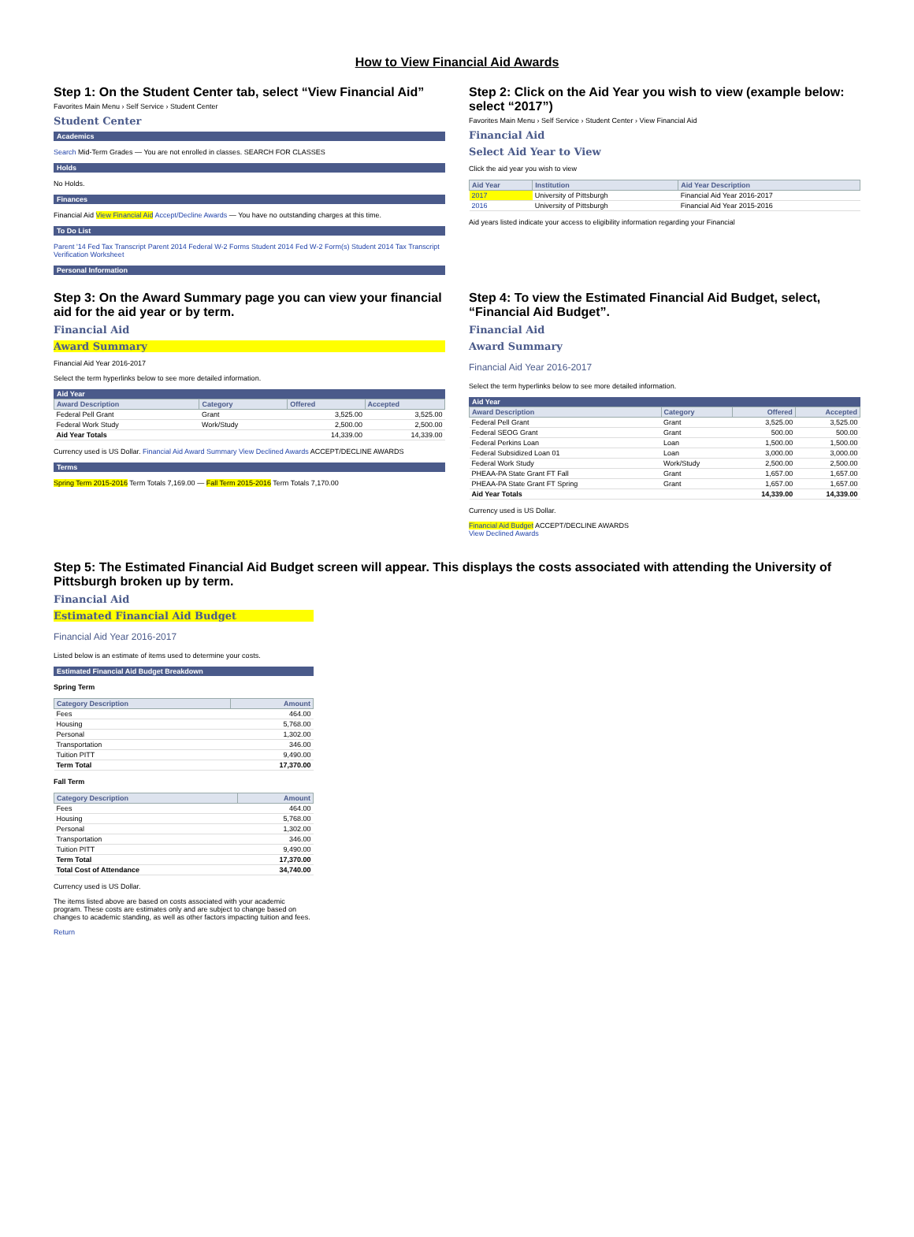How to View Financial Aid Awards
Step 1: On the Student Center tab, select “View Financial Aid”
Favorites Main Menu › Self Service › Student Center
Student Center
Academics
Search Mid-Term Grades — You are not enrolled in classes. SEARCH FOR CLASSES
Holds
No Holds.
Finances
Financial Aid View Financial Aid Accept/Decline Awards — You have no outstanding charges at this time.
To Do List
Parent '14 Fed Tax Transcript Parent 2014 Federal W-2 Forms Student 2014 Fed W-2 Form(s) Student 2014 Tax Transcript Verification Worksheet
Personal Information
Step 2: Click on the Aid Year you wish to view (example below: select “2017”)
Favorites Main Menu › Self Service › Student Center › View Financial Aid
Financial Aid
Select Aid Year to View
Click the aid year you wish to view
| Aid Year | Institution | Aid Year Description |
| --- | --- | --- |
| 2017 | University of Pittsburgh | Financial Aid Year 2016-2017 |
| 2016 | University of Pittsburgh | Financial Aid Year 2015-2016 |
Aid years listed indicate your access to eligibility information regarding your Financial
Step 3: On the Award Summary page you can view your financial aid for the aid year or by term.
Financial Aid
Award Summary
Financial Aid Year 2016-2017
Select the term hyperlinks below to see more detailed information.
Aid Year
| Award Description | Category | Offered | Accepted |
| --- | --- | --- | --- |
| Federal Pell Grant | Grant | 3,525.00 | 3,525.00 |
| Federal Work Study | Work/Study | 2,500.00 | 2,500.00 |
| Aid Year Totals | | 14,339.00 | 14,339.00 |
Currency used is US Dollar. Financial Aid Award Summary View Declined Awards ACCEPT/DECLINE AWARDS
Terms
Spring Term 2015-2016 Term Totals 7,169.00 — Fall Term 2015-2016 Term Totals 7,170.00
Step 4: To view the Estimated Financial Aid Budget, select, “Financial Aid Budget”.
Financial Aid
Award Summary
Financial Aid Year 2016-2017
Select the term hyperlinks below to see more detailed information.
Aid Year
| Award Description | Category | Offered | Accepted |
| --- | --- | --- | --- |
| Federal Pell Grant | Grant | 3,525.00 | 3,525.00 |
| Federal SEOG Grant | Grant | 500.00 | 500.00 |
| Federal Perkins Loan | Loan | 1,500.00 | 1,500.00 |
| Federal Subsidized Loan 01 | Loan | 3,000.00 | 3,000.00 |
| Federal Work Study | Work/Study | 2,500.00 | 2,500.00 |
| PHEAA-PA State Grant FT Fall | Grant | 1,657.00 | 1,657.00 |
| PHEAA-PA State Grant FT Spring | Grant | 1,657.00 | 1,657.00 |
| Aid Year Totals | | 14,339.00 | 14,339.00 |
Currency used is US Dollar.
Financial Aid Budget ACCEPT/DECLINE AWARDS
View Declined Awards
Step 5: The Estimated Financial Aid Budget screen will appear. This displays the costs associated with attending the University of Pittsburgh broken up by term.
Financial Aid
Estimated Financial Aid Budget
Financial Aid Year 2016-2017
Listed below is an estimate of items used to determine your costs.
Estimated Financial Aid Budget Breakdown
Spring Term
| Category Description | Amount |
| --- | --- |
| Fees | 464.00 |
| Housing | 5,768.00 |
| Personal | 1,302.00 |
| Transportation | 346.00 |
| Tuition PITT | 9,490.00 |
| Term Total | 17,370.00 |
Fall Term
| Category Description | Amount |
| --- | --- |
| Fees | 464.00 |
| Housing | 5,768.00 |
| Personal | 1,302.00 |
| Transportation | 346.00 |
| Tuition PITT | 9,490.00 |
| Term Total | 17,370.00 |
| Total Cost of Attendance | 34,740.00 |
Currency used is US Dollar.
The items listed above are based on costs associated with your academic program. These costs are estimates only and are subject to change based on changes to academic standing, as well as other factors impacting tuition and fees.
Return